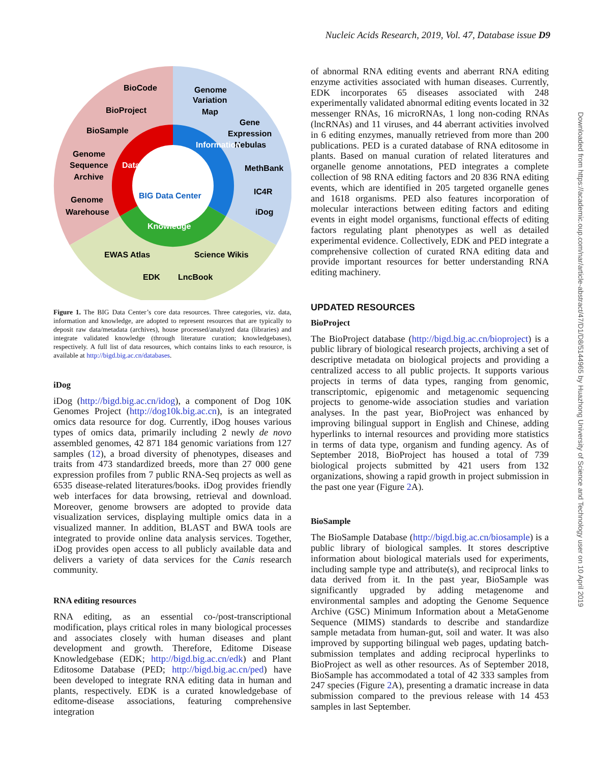Nucleic Acids Research, 2019, Vol. 47, Database issue D9
BioCode
BioProject
BioSample
Genome
Sequence
Archive
Genome
Warehouse
Genome
Variation
Map
Gene
Expression
Nebulas
MethBank
IC4R
iDog
EWAS Atlas
Science Wikis
EDK
LncBook
BIG Data Center
Data
Information
Knowledge
Figure 1. The BIG Data Center’s core data resources. Three categories, viz. data, information and knowledge, are adopted to represent resources that are typically to deposit raw data/metadata (archives), house processed/analyzed data (libraries) and integrate validated knowledge (through literature curation; knowledgebases), respectively. A full list of data resources, which contains links to each resource, is available at http://bigd.big.ac.cn/databases.
iDog
iDog (http://bigd.big.ac.cn/idog), a component of Dog 10K Genomes Project (http://dog10k.big.ac.cn), is an integrated omics data resource for dog. Currently, iDog houses various types of omics data, primarily including 2 newly de novo assembled genomes, 42 871 184 genomic variations from 127 samples (12), a broad diversity of phenotypes, diseases and traits from 473 standardized breeds, more than 27 000 gene expression profiles from 7 public RNA-Seq projects as well as 6535 disease-related literatures/books. iDog provides friendly web interfaces for data browsing, retrieval and download. Moreover, genome browsers are adopted to provide data visualization services, displaying multiple omics data in a visualized manner. In addition, BLAST and BWA tools are integrated to provide online data analysis services. Together, iDog provides open access to all publicly available data and delivers a variety of data services for the Canis research community.
RNA editing resources
RNA editing, as an essential co-/post-transcriptional modification, plays critical roles in many biological processes and associates closely with human diseases and plant development and growth. Therefore, Editome Disease Knowledgebase (EDK; http://bigd.big.ac.cn/edk) and Plant Editosome Database (PED; http://bigd.big.ac.cn/ped) have been developed to integrate RNA editing data in human and plants, respectively. EDK is a curated knowledgebase of editome-disease associations, featuring comprehensive integration
of abnormal RNA editing events and aberrant RNA editing enzyme activities associated with human diseases. Currently, EDK incorporates 65 diseases associated with 248 experimentally validated abnormal editing events located in 32 messenger RNAs, 16 microRNAs, 1 long non-coding RNAs (lncRNAs) and 11 viruses, and 44 aberrant activities involved in 6 editing enzymes, manually retrieved from more than 200 publications. PED is a curated database of RNA editosome in plants. Based on manual curation of related literatures and organelle genome annotations, PED integrates a complete collection of 98 RNA editing factors and 20 836 RNA editing events, which are identified in 205 targeted organelle genes and 1618 organisms. PED also features incorporation of molecular interactions between editing factors and editing events in eight model organisms, functional effects of editing factors regulating plant phenotypes as well as detailed experimental evidence. Collectively, EDK and PED integrate a comprehensive collection of curated RNA editing data and provide important resources for better understanding RNA editing machinery.
UPDATED RESOURCES
BioProject
The BioProject database (http://bigd.big.ac.cn/bioproject) is a public library of biological research projects, archiving a set of descriptive metadata on biological projects and providing a centralized access to all public projects. It supports various projects in terms of data types, ranging from genomic, transcriptomic, epigenomic and metagenomic sequencing projects to genome-wide association studies and variation analyses. In the past year, BioProject was enhanced by improving bilingual support in English and Chinese, adding hyperlinks to internal resources and providing more statistics in terms of data type, organism and funding agency. As of September 2018, BioProject has housed a total of 739 biological projects submitted by 421 users from 132 organizations, showing a rapid growth in project submission in the past one year (Figure 2 A).
BioSample
The BioSample Database (http://bigd.big.ac.cn/biosample) is a public library of biological samples. It stores descriptive information about biological materials used for experiments, including sample type and attribute(s), and reciprocal links to data derived from it. In the past year, BioSample was significantly upgraded by adding metagenome and environmental samples and adopting the Genome Sequence Archive (GSC) Minimum Information about a MetaGenome Sequence (MIMS) standards to describe and standardize sample metadata from human-gut, soil and water. It was also improved by supporting bilingual web pages, updating batch-submission templates and adding reciprocal hyperlinks to BioProject as well as other resources. As of September 2018, BioSample has accommodated a total of 42 333 samples from 247 species (Figure 2 A), presenting a dramatic increase in data submission compared to the previous release with 14 453 samples in last September.
Downloaded from https://academic.oup.com/nar/article-abstract/47/D1/D8/5144965 by Huazhong University of Science and Technology user on 10 April 2019